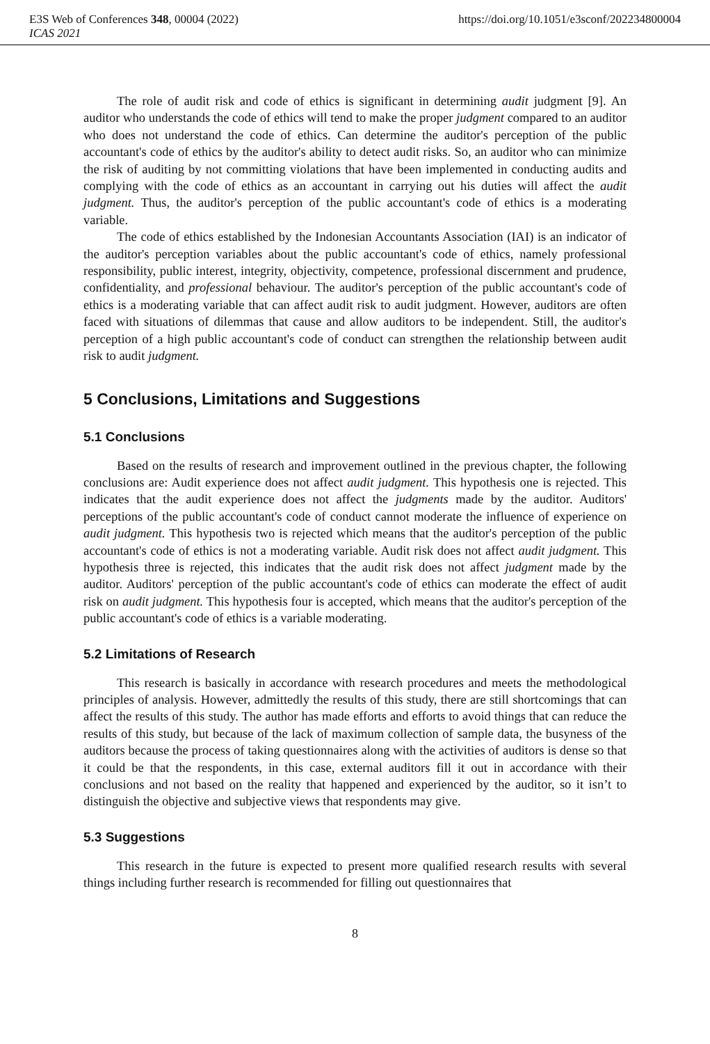E3S Web of Conferences 348, 00004 (2022) https://doi.org/10.1051/e3sconf/202234800004
ICAS 2021
The role of audit risk and code of ethics is significant in determining audit judgment [9]. An auditor who understands the code of ethics will tend to make the proper judgment compared to an auditor who does not understand the code of ethics. Can determine the auditor's perception of the public accountant's code of ethics by the auditor's ability to detect audit risks. So, an auditor who can minimize the risk of auditing by not committing violations that have been implemented in conducting audits and complying with the code of ethics as an accountant in carrying out his duties will affect the audit judgment. Thus, the auditor's perception of the public accountant's code of ethics is a moderating variable.
The code of ethics established by the Indonesian Accountants Association (IAI) is an indicator of the auditor's perception variables about the public accountant's code of ethics, namely professional responsibility, public interest, integrity, objectivity, competence, professional discernment and prudence, confidentiality, and professional behaviour. The auditor's perception of the public accountant's code of ethics is a moderating variable that can affect audit risk to audit judgment. However, auditors are often faced with situations of dilemmas that cause and allow auditors to be independent. Still, the auditor's perception of a high public accountant's code of conduct can strengthen the relationship between audit risk to audit judgment.
5 Conclusions, Limitations and Suggestions
5.1 Conclusions
Based on the results of research and improvement outlined in the previous chapter, the following conclusions are: Audit experience does not affect audit judgment. This hypothesis one is rejected. This indicates that the audit experience does not affect the judgments made by the auditor. Auditors' perceptions of the public accountant's code of conduct cannot moderate the influence of experience on audit judgment. This hypothesis two is rejected which means that the auditor's perception of the public accountant's code of ethics is not a moderating variable. Audit risk does not affect audit judgment. This hypothesis three is rejected, this indicates that the audit risk does not affect judgment made by the auditor. Auditors' perception of the public accountant's code of ethics can moderate the effect of audit risk on audit judgment. This hypothesis four is accepted, which means that the auditor's perception of the public accountant's code of ethics is a variable moderating.
5.2 Limitations of Research
This research is basically in accordance with research procedures and meets the methodological principles of analysis. However, admittedly the results of this study, there are still shortcomings that can affect the results of this study. The author has made efforts and efforts to avoid things that can reduce the results of this study, but because of the lack of maximum collection of sample data, the busyness of the auditors because the process of taking questionnaires along with the activities of auditors is dense so that it could be that the respondents, in this case, external auditors fill it out in accordance with their conclusions and not based on the reality that happened and experienced by the auditor, so it isn’t to distinguish the objective and subjective views that respondents may give.
5.3 Suggestions
This research in the future is expected to present more qualified research results with several things including further research is recommended for filling out questionnaires that
8